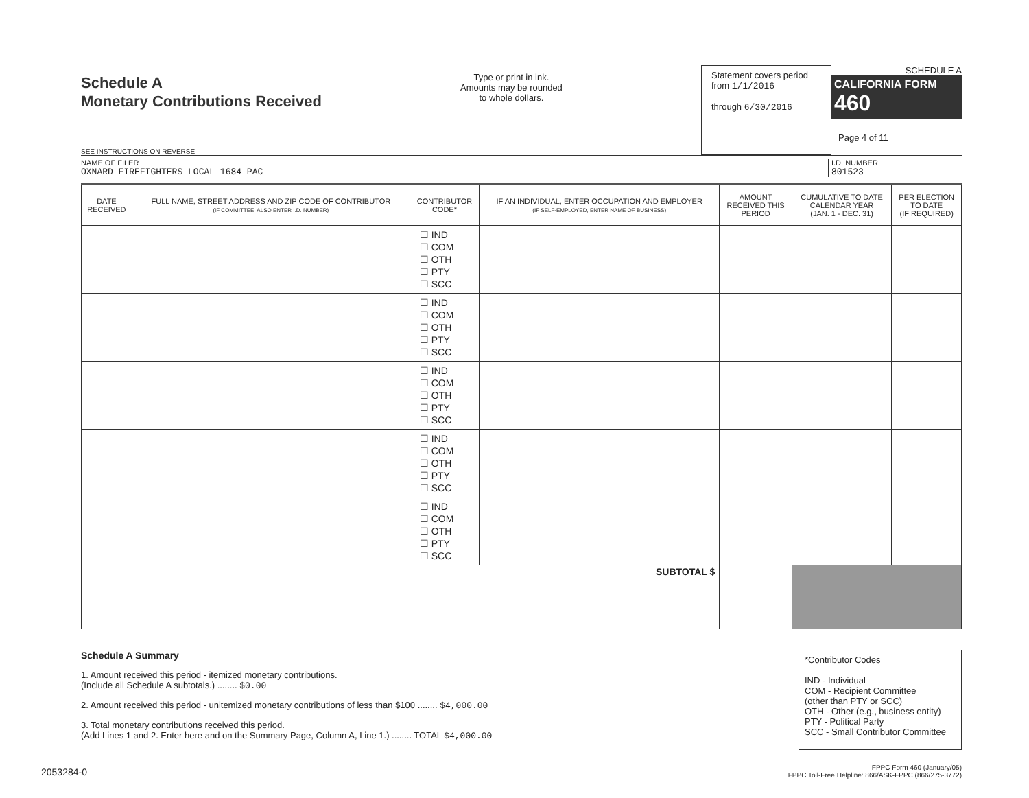Schedule A
Monetary Contributions Received
SEE INSTRUCTIONS ON REVERSE
Type or print in ink.
Amounts may be rounded
to whole dollars.
Statement covers period
from 1/1/2016
through 6/30/2016
SCHEDULE A
CALIFORNIA FORM 460
Page 4 of 11
NAME OF FILER
OXNARD FIREFIGHTERS LOCAL 1684 PAC
I.D. NUMBER
801523
| DATE RECEIVED | FULL NAME, STREET ADDRESS AND ZIP CODE OF CONTRIBUTOR (IF COMMITTEE, ALSO ENTER I.D. NUMBER) | CONTRIBUTOR CODE* | IF AN INDIVIDUAL, ENTER OCCUPATION AND EMPLOYER (IF SELF-EMPLOYED, ENTER NAME OF BUSINESS) | AMOUNT RECEIVED THIS PERIOD | CUMULATIVE TO DATE CALENDAR YEAR (JAN. 1 - DEC. 31) | PER ELECTION TO DATE (IF REQUIRED) |
| --- | --- | --- | --- | --- | --- | --- |
| | | ☐ IND ☐ COM ☐ OTH ☐ PTY ☐ SCC | | | | |
| | | ☐ IND ☐ COM ☐ OTH ☐ PTY ☐ SCC | | | | |
| | | ☐ IND ☐ COM ☐ OTH ☐ PTY ☐ SCC | | | | |
| | | ☐ IND ☐ COM ☐ OTH ☐ PTY ☐ SCC | | | | |
| | | ☐ IND ☐ COM ☐ OTH ☐ PTY ☐ SCC | | | | |
| SUBTOTAL $ | | | | | | |
Schedule A Summary
1. Amount received this period - itemized monetary contributions.
(Include all Schedule A subtotals.) ........ $0.00
2. Amount received this period - unitemized monetary contributions of less than $100 ........ $4,000.00
3. Total monetary contributions received this period.
(Add Lines 1 and 2. Enter here and on the Summary Page, Column A, Line 1.) ........ TOTAL $4,000.00
*Contributor Codes
IND - Individual
COM - Recipient Committee
(other than PTY or SCC)
OTH - Other (e.g., business entity)
PTY - Political Party
SCC - Small Contributor Committee
FPPC Form 460 (January/05)
FPPC Toll-Free Helpline: 866/ASK-FPPC (866/275-3772)
2053284-0